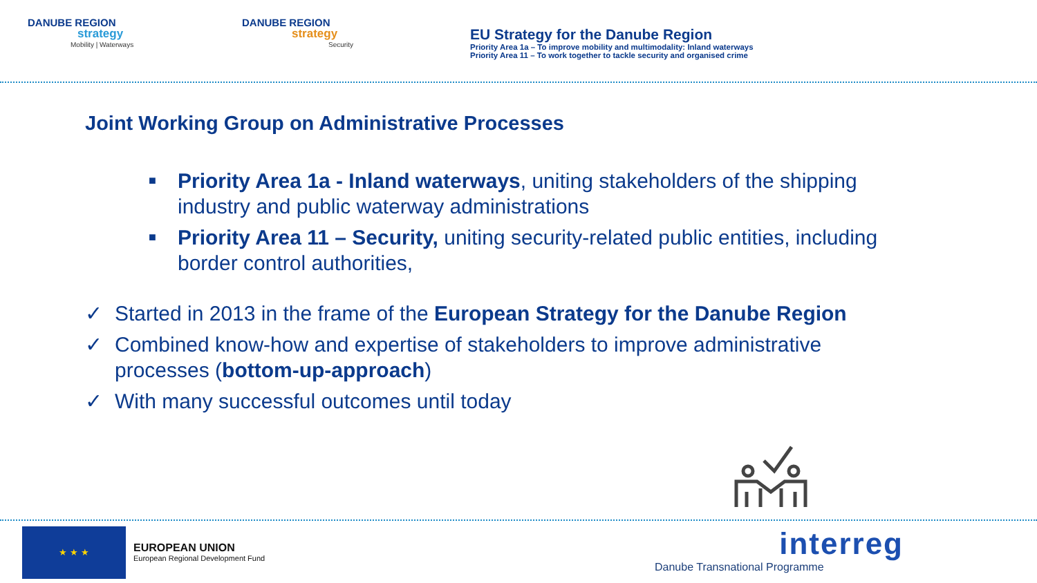DANUBE REGION
strategy
Mobility | Waterways
DANUBE REGION
strategy
Security
EU Strategy for the Danube Region
Priority Area 1a – To improve mobility and multimodality: Inland waterways
Priority Area 11 – To work together to tackle security and organised crime
Joint Working Group on Administrative Processes
■ Priority Area 1a - Inland waterways, uniting stakeholders of the shipping industry and public waterway administrations
■ Priority Area 11 – Security, uniting security-related public entities, including border control authorities,
✓ Started in 2013 in the frame of the European Strategy for the Danube Region
✓ Combined know-how and expertise of stakeholders to improve administrative processes (bottom-up-approach)
✓ With many successful outcomes until today
★ ★ ★
EUROPEAN UNION
European Regional Development Fund
interreg
Danube Transnational Programme